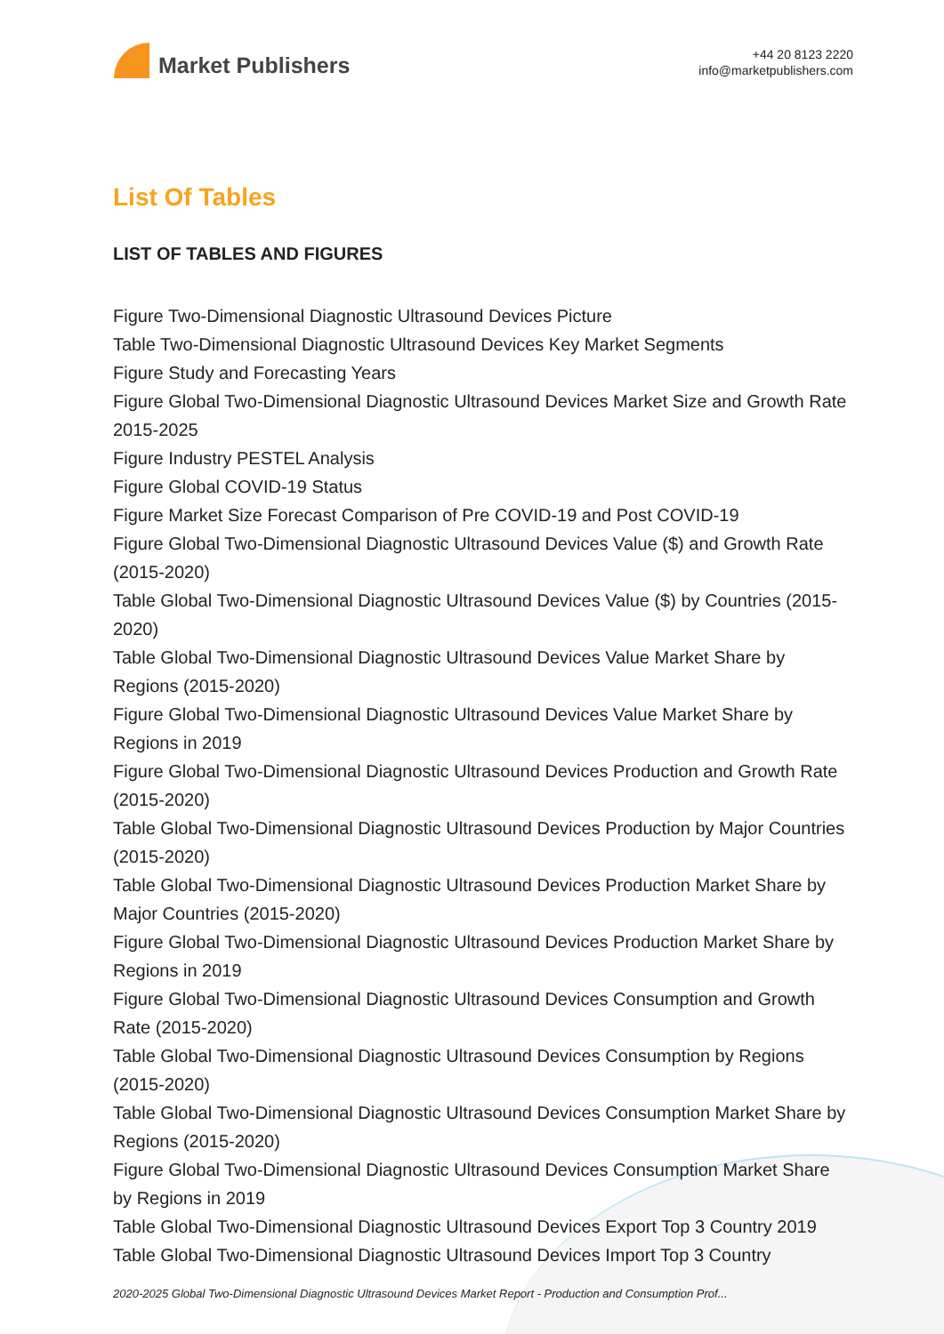Market Publishers
+44 20 8123 2220
info@marketpublishers.com
List Of Tables
LIST OF TABLES AND FIGURES
Figure Two-Dimensional Diagnostic Ultrasound Devices Picture
Table Two-Dimensional Diagnostic Ultrasound Devices Key Market Segments
Figure Study and Forecasting Years
Figure Global Two-Dimensional Diagnostic Ultrasound Devices Market Size and Growth Rate 2015-2025
Figure Industry PESTEL Analysis
Figure Global COVID-19 Status
Figure Market Size Forecast Comparison of Pre COVID-19 and Post COVID-19
Figure Global Two-Dimensional Diagnostic Ultrasound Devices Value ($) and Growth Rate (2015-2020)
Table Global Two-Dimensional Diagnostic Ultrasound Devices Value ($) by Countries (2015-2020)
Table Global Two-Dimensional Diagnostic Ultrasound Devices Value Market Share by Regions (2015-2020)
Figure Global Two-Dimensional Diagnostic Ultrasound Devices Value Market Share by Regions in 2019
Figure Global Two-Dimensional Diagnostic Ultrasound Devices Production and Growth Rate (2015-2020)
Table Global Two-Dimensional Diagnostic Ultrasound Devices Production by Major Countries (2015-2020)
Table Global Two-Dimensional Diagnostic Ultrasound Devices Production Market Share by Major Countries (2015-2020)
Figure Global Two-Dimensional Diagnostic Ultrasound Devices Production Market Share by Regions in 2019
Figure Global Two-Dimensional Diagnostic Ultrasound Devices Consumption and Growth Rate (2015-2020)
Table Global Two-Dimensional Diagnostic Ultrasound Devices Consumption by Regions (2015-2020)
Table Global Two-Dimensional Diagnostic Ultrasound Devices Consumption Market Share by Regions (2015-2020)
Figure Global Two-Dimensional Diagnostic Ultrasound Devices Consumption Market Share by Regions in 2019
Table Global Two-Dimensional Diagnostic Ultrasound Devices Export Top 3 Country 2019
Table Global Two-Dimensional Diagnostic Ultrasound Devices Import Top 3 Country
2020-2025 Global Two-Dimensional Diagnostic Ultrasound Devices Market Report - Production and Consumption Prof...